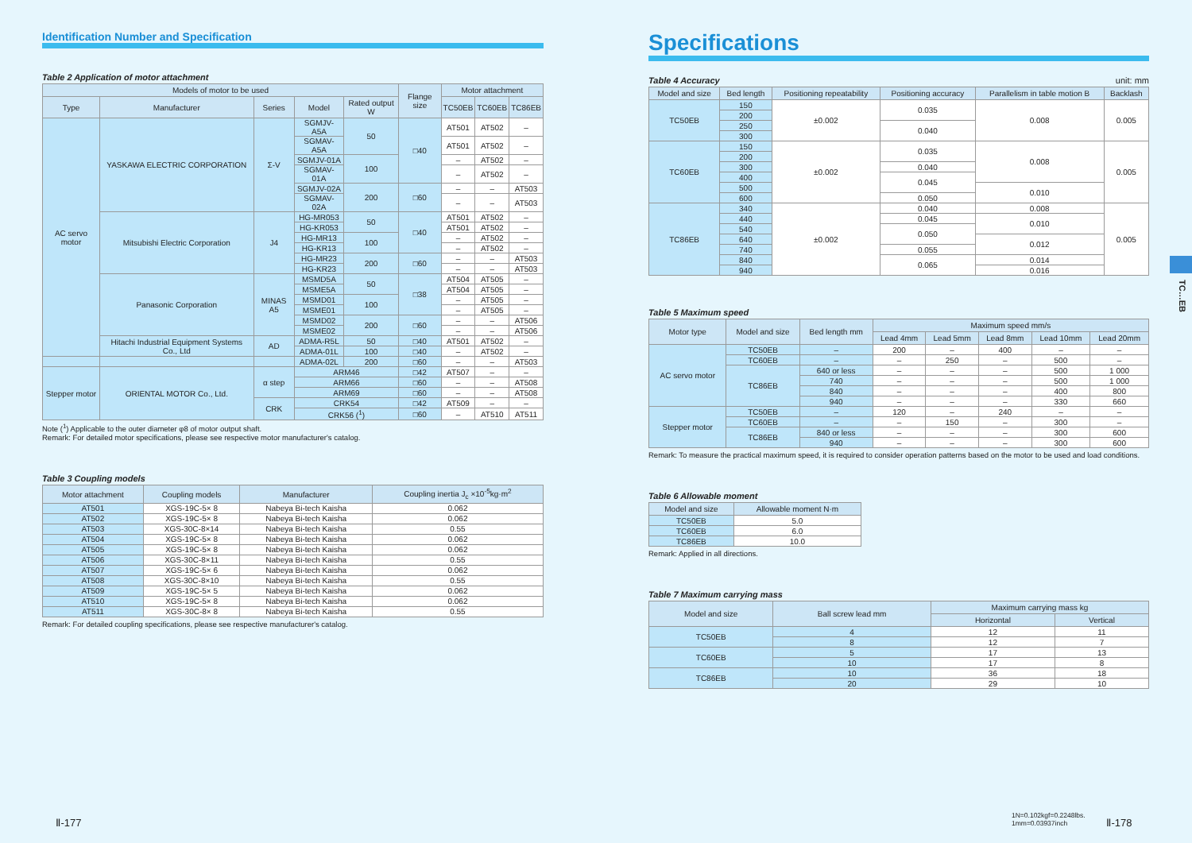Identification Number and Specification
Table 2 Application of motor attachment
| Models of motor to be used | | | | | Flange size | Motor attachment | | |
| --- | --- | --- | --- | --- | --- | --- | --- | --- |
| Type | Manufacturer | Series | Model | Rated output W | | TC50EB | TC60EB | TC86EB |
| AC servo motor | YASKAWA ELECTRIC CORPORATION | Σ-V | SGMJV-A5A | 50 | □40 | AT501 | AT502 | – |
| | | | SGMAV-A5A | | | AT501 | AT502 | – |
| | | | SGMJV-01A | 100 | | – | AT502 | – |
| | | | SGMAV-01A | | | – | AT502 | – |
| | | | SGMJV-02A | 200 | □60 | – | – | AT503 |
| | | | SGMAV-02A | | | – | – | AT503 |
| | Mitsubishi Electric Corporation | J4 | HG-MR053 | 50 | □40 | AT501 | AT502 | – |
| | | | HG-KR053 | | | AT501 | AT502 | – |
| | | | HG-MR13 | 100 | | – | AT502 | – |
| | | | HG-KR13 | | | – | AT502 | – |
| | | | HG-MR23 | 200 | □60 | – | – | AT503 |
| | | | HG-KR23 | | | – | – | AT503 |
| | Panasonic Corporation | MINAS A5 | MSMD5A | 50 | □38 | AT504 | AT505 | – |
| | | | MSME5A | | | AT504 | AT505 | – |
| | | | MSMD01 | 100 | | – | AT505 | – |
| | | | MSME01 | | | – | AT505 | – |
| | | | MSMD02 | 200 | □60 | – | – | AT506 |
| | | | MSME02 | | | – | – | AT506 |
| | Hitachi Industrial Equipment Systems Co., Ltd | AD | ADMA-R5L | 50 | □40 | AT501 | AT502 | – |
| | | | ADMA-01L | 100 | □40 | – | AT502 | – |
| | | | ADMA-02L | 200 | □60 | – | – | AT503 |
| Stepper motor | ORIENTAL MOTOR Co., Ltd. | α step | ARM46 | | □42 | AT507 | – | – |
| | | | ARM66 | | □60 | – | – | AT508 |
| | | | ARM69 | | □60 | – | – | AT508 |
| | | CRK | CRK54 | | □42 | AT509 | – | – |
| | | | CRK56 (<sup>1</sup>) | | □60 | – | AT510 | AT511 |
Note (<sup>1</sup>) Applicable to the outer diameter φ8 of motor output shaft.
Remark: For detailed motor specifications, please see respective motor manufacturer's catalog.
Table 3 Coupling models
| Motor attachment | Coupling models | Manufacturer | Coupling inertia J<sub>c</sub> ×10<sup>-5</sup>kg·m<sup>2</sup> |
| --- | --- | --- | --- |
| AT501 | XGS-19C-5× 8 | Nabeya Bi-tech Kaisha | 0.062 |
| AT502 | XGS-19C-5× 8 | Nabeya Bi-tech Kaisha | 0.062 |
| AT503 | XGS-30C-8×14 | Nabeya Bi-tech Kaisha | 0.55 |
| AT504 | XGS-19C-5× 8 | Nabeya Bi-tech Kaisha | 0.062 |
| AT505 | XGS-19C-5× 8 | Nabeya Bi-tech Kaisha | 0.062 |
| AT506 | XGS-30C-8×11 | Nabeya Bi-tech Kaisha | 0.55 |
| AT507 | XGS-19C-5× 6 | Nabeya Bi-tech Kaisha | 0.062 |
| AT508 | XGS-30C-8×10 | Nabeya Bi-tech Kaisha | 0.55 |
| AT509 | XGS-19C-5× 5 | Nabeya Bi-tech Kaisha | 0.062 |
| AT510 | XGS-19C-5× 8 | Nabeya Bi-tech Kaisha | 0.062 |
| AT511 | XGS-30C-8× 8 | Nabeya Bi-tech Kaisha | 0.55 |
Remark: For detailed coupling specifications, please see respective manufacturer's catalog.
Ⅱ-177
Specifications
Table 4 Accuracy unit: mm
| Model and size | Bed length | Positioning repeatability | Positioning accuracy | Parallelism in table motion B | Backlash |
| --- | --- | --- | --- | --- | --- |
| TC50EB | 150 | ±0.002 | 0.035 | 0.008 | 0.005 |
| | 200 | | | | |
| | 250 | | 0.040 | | |
| | 300 | | | | |
| TC60EB | 150 | ±0.002 | 0.035 | 0.008 | 0.005 |
| | 200 | | | | |
| | 300 | | 0.040 | | |
| | 400 | | 0.045 | | |
| | 500 | | | 0.010 | |
| | 600 | | 0.050 | | |
| TC86EB | 340 | ±0.002 | 0.040 | 0.008 | 0.005 |
| | 440 | | 0.045 | 0.010 | |
| | 540 | | 0.050 | | |
| | 640 | | | 0.012 | |
| | 740 | | 0.055 | | |
| | 840 | | 0.065 | 0.014 | |
| | 940 | | | 0.016 | |
Table 5 Maximum speed
| Motor type | Model and size | Bed length mm | Maximum speed mm/s | | | | |
| --- | --- | --- | --- | --- | --- | --- | --- |
| | | | Lead 4mm | Lead 5mm | Lead 8mm | Lead 10mm | Lead 20mm |
| AC servo motor | TC50EB | – | 200 | – | 400 | – | – |
| | TC60EB | – | – | 250 | – | 500 | – |
| | TC86EB | 640 or less | – | – | – | 500 | 1 000 |
| | | 740 | – | – | – | 500 | 1 000 |
| | | 840 | – | – | – | 400 | 800 |
| | | 940 | – | – | – | 330 | 660 |
| Stepper motor | TC50EB | – | 120 | – | 240 | – | – |
| | TC60EB | – | – | 150 | – | 300 | – |
| | TC86EB | 840 or less | – | – | – | 300 | 600 |
| | | 940 | – | – | – | 300 | 600 |
Remark: To measure the practical maximum speed, it is required to consider operation patterns based on the motor to be used and load conditions.
Table 6 Allowable moment
| Model and size | Allowable moment N·m |
| --- | --- |
| TC50EB | 5.0 |
| TC60EB | 6.0 |
| TC86EB | 10.0 |
Remark: Applied in all directions.
Table 7 Maximum carrying mass
| Model and size | Ball screw lead mm | Maximum carrying mass kg | |
| --- | --- | --- | --- |
| | | Horizontal | Vertical |
| TC50EB | 4 | 12 | 11 |
| | 8 | 12 | 7 |
| TC60EB | 5 | 17 | 13 |
| | 10 | 17 | 8 |
| TC86EB | 10 | 36 | 18 |
| | 20 | 29 | 10 |
TC…EB
1N=0.102kgf=0.2248lbs.
1mm=0.03937inch
Ⅱ-178